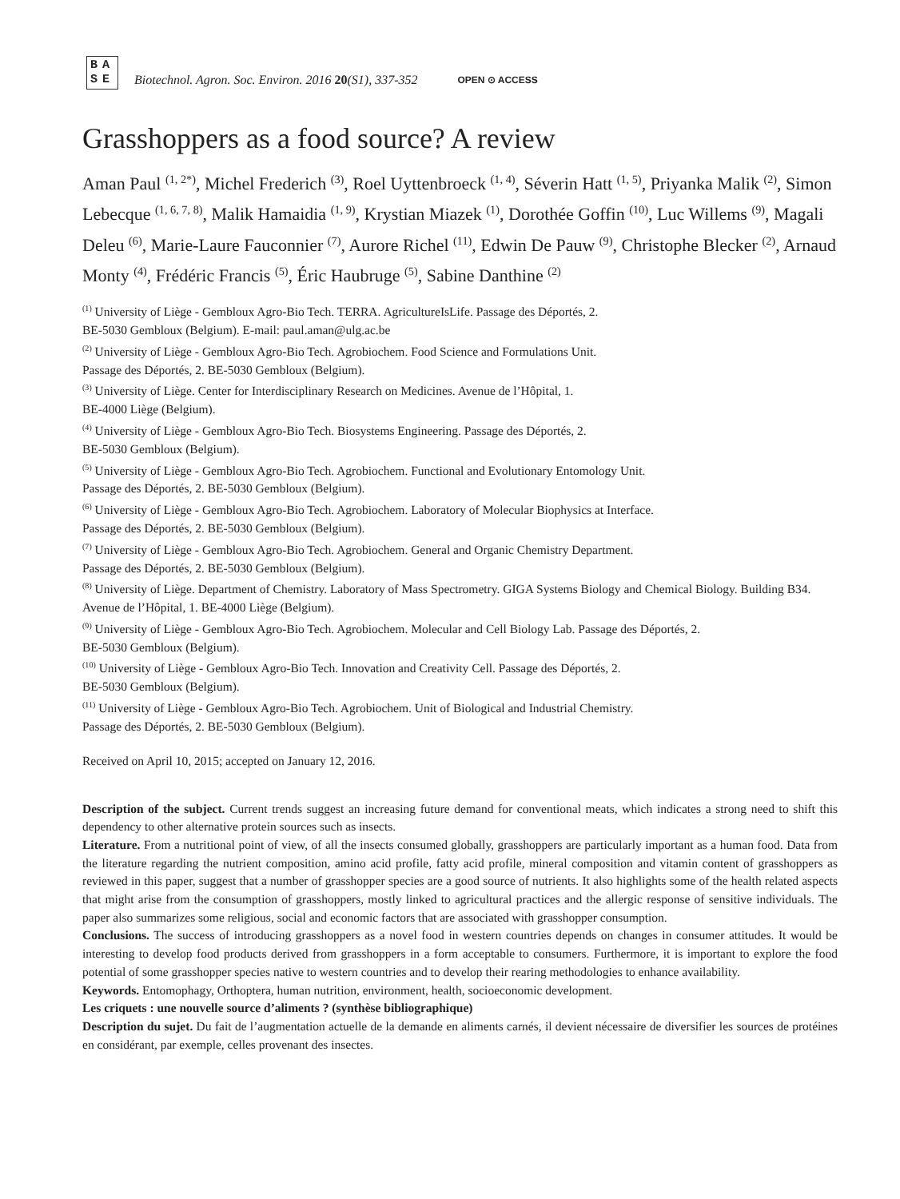BA
SE
Biotechnol. Agron. Soc. Environ. 2016 20(S1), 337-352
OPEN ⊙ ACCESS
Grasshoppers as a food source? A review
Aman Paul <sup>(1, 2*)</sup>, Michel Frederich <sup>(3)</sup>, Roel Uyttenbroeck <sup>(1, 4)</sup>, Séverin Hatt <sup>(1, 5)</sup>, Priyanka Malik <sup>(2)</sup>, Simon Lebecque <sup>(1, 6, 7, 8)</sup>, Malik Hamaidia <sup>(1, 9)</sup>, Krystian Miazek <sup>(1)</sup>, Dorothée Goffin <sup>(10)</sup>, Luc Willems <sup>(9)</sup>, Magali Deleu <sup>(6)</sup>, Marie-Laure Fauconnier <sup>(7)</sup>, Aurore Richel <sup>(11)</sup>, Edwin De Pauw <sup>(9)</sup>, Christophe Blecker <sup>(2)</sup>, Arnaud Monty <sup>(4)</sup>, Frédéric Francis <sup>(5)</sup>, Éric Haubruge <sup>(5)</sup>, Sabine Danthine <sup>(2)</sup>
<sup>(1)</sup> University of Liège - Gembloux Agro-Bio Tech. TERRA. AgricultureIsLife. Passage des Déportés, 2.
BE-5030 Gembloux (Belgium). E-mail: paul.aman@ulg.ac.be
<sup>(2)</sup> University of Liège - Gembloux Agro-Bio Tech. Agrobiochem. Food Science and Formulations Unit.
Passage des Déportés, 2. BE-5030 Gembloux (Belgium).
<sup>(3)</sup> University of Liège. Center for Interdisciplinary Research on Medicines. Avenue de l’Hôpital, 1.
BE-4000 Liège (Belgium).
<sup>(4)</sup> University of Liège - Gembloux Agro-Bio Tech. Biosystems Engineering. Passage des Déportés, 2.
BE-5030 Gembloux (Belgium).
<sup>(5)</sup> University of Liège - Gembloux Agro-Bio Tech. Agrobiochem. Functional and Evolutionary Entomology Unit.
Passage des Déportés, 2. BE-5030 Gembloux (Belgium).
<sup>(6)</sup> University of Liège - Gembloux Agro-Bio Tech. Agrobiochem. Laboratory of Molecular Biophysics at Interface.
Passage des Déportés, 2. BE-5030 Gembloux (Belgium).
<sup>(7)</sup> University of Liège - Gembloux Agro-Bio Tech. Agrobiochem. General and Organic Chemistry Department.
Passage des Déportés, 2. BE-5030 Gembloux (Belgium).
<sup>(8)</sup> University of Liège. Department of Chemistry. Laboratory of Mass Spectrometry. GIGA Systems Biology and Chemical Biology. Building B34. Avenue de l’Hôpital, 1. BE-4000 Liège (Belgium).
<sup>(9)</sup> University of Liège - Gembloux Agro-Bio Tech. Agrobiochem. Molecular and Cell Biology Lab. Passage des Déportés, 2.
BE-5030 Gembloux (Belgium).
<sup>(10)</sup> University of Liège - Gembloux Agro-Bio Tech. Innovation and Creativity Cell. Passage des Déportés, 2.
BE-5030 Gembloux (Belgium).
<sup>(11)</sup> University of Liège - Gembloux Agro-Bio Tech. Agrobiochem. Unit of Biological and Industrial Chemistry.
Passage des Déportés, 2. BE-5030 Gembloux (Belgium).
Received on April 10, 2015; accepted on January 12, 2016.
Description of the subject. Current trends suggest an increasing future demand for conventional meats, which indicates a strong need to shift this dependency to other alternative protein sources such as insects.
Literature. From a nutritional point of view, of all the insects consumed globally, grasshoppers are particularly important as a human food. Data from the literature regarding the nutrient composition, amino acid profile, fatty acid profile, mineral composition and vitamin content of grasshoppers as reviewed in this paper, suggest that a number of grasshopper species are a good source of nutrients. It also highlights some of the health related aspects that might arise from the consumption of grasshoppers, mostly linked to agricultural practices and the allergic response of sensitive individuals. The paper also summarizes some religious, social and economic factors that are associated with grasshopper consumption.
Conclusions. The success of introducing grasshoppers as a novel food in western countries depends on changes in consumer attitudes. It would be interesting to develop food products derived from grasshoppers in a form acceptable to consumers. Furthermore, it is important to explore the food potential of some grasshopper species native to western countries and to develop their rearing methodologies to enhance availability.
Keywords. Entomophagy, Orthoptera, human nutrition, environment, health, socioeconomic development.
Les criquets : une nouvelle source d’aliments ? (synthèse bibliographique)
Description du sujet. Du fait de l’augmentation actuelle de la demande en aliments carnés, il devient nécessaire de diversifier les sources de protéines en considérant, par exemple, celles provenant des insectes.